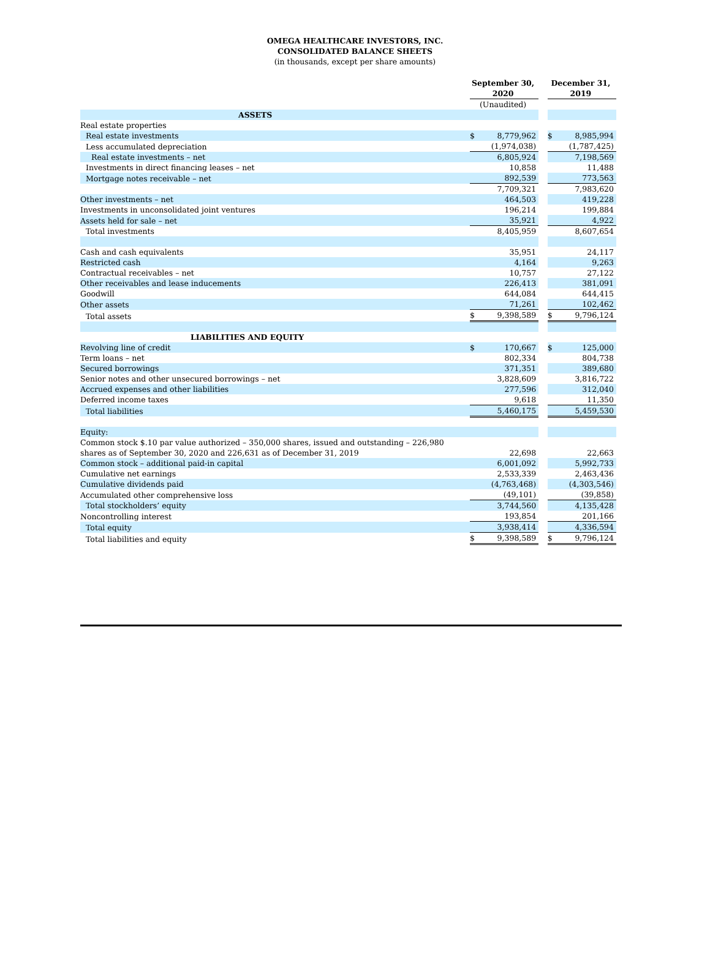OMEGA HEALTHCARE INVESTORS, INC.
CONSOLIDATED BALANCE SHEETS
(in thousands, except per share amounts)
| | September 30, 2020 | | | December 31, 2019 | |
| | (Unaudited) | | | | |
| ASSETS | | | | | |
| Real estate properties | | | | | |
| Real estate investments | $ | 8,779,962 | | $ | 8,985,994 |
| Less accumulated depreciation | | (1,974,038) | | | (1,787,425) |
| Real estate investments – net | | 6,805,924 | | | 7,198,569 |
| Investments in direct financing leases – net | | 10,858 | | | 11,488 |
| Mortgage notes receivable – net | | 892,539 | | | 773,563 |
| | | 7,709,321 | | | 7,983,620 |
| Other investments – net | | 464,503 | | | 419,228 |
| Investments in unconsolidated joint ventures | | 196,214 | | | 199,884 |
| Assets held for sale – net | | 35,921 | | | 4,922 |
| Total investments | | 8,405,959 | | | 8,607,654 |
| Cash and cash equivalents | | 35,951 | | | 24,117 |
| Restricted cash | | 4,164 | | | 9,263 |
| Contractual receivables – net | | 10,757 | | | 27,122 |
| Other receivables and lease inducements | | 226,413 | | | 381,091 |
| Goodwill | | 644,084 | | | 644,415 |
| Other assets | | 71,261 | | | 102,462 |
| Total assets | $ | 9,398,589 | | $ | 9,796,124 |
| LIABILITIES AND EQUITY | | | | | |
| Revolving line of credit | $ | 170,667 | | $ | 125,000 |
| Term loans – net | | 802,334 | | | 804,738 |
| Secured borrowings | | 371,351 | | | 389,680 |
| Senior notes and other unsecured borrowings – net | | 3,828,609 | | | 3,816,722 |
| Accrued expenses and other liabilities | | 277,596 | | | 312,040 |
| Deferred income taxes | | 9,618 | | | 11,350 |
| Total liabilities | | 5,460,175 | | | 5,459,530 |
| Equity: | | | | | |
| Common stock $.10 par value authorized – 350,000 shares, issued and outstanding – 226,980 shares as of September 30, 2020 and 226,631 as of December 31, 2019 | | 22,698 | | | 22,663 |
| Common stock – additional paid-in capital | | 6,001,092 | | | 5,992,733 |
| Cumulative net earnings | | 2,533,339 | | | 2,463,436 |
| Cumulative dividends paid | | (4,763,468) | | | (4,303,546) |
| Accumulated other comprehensive loss | | (49,101) | | | (39,858) |
| Total stockholders’ equity | | 3,744,560 | | | 4,135,428 |
| Noncontrolling interest | | 193,854 | | | 201,166 |
| Total equity | | 3,938,414 | | | 4,336,594 |
| Total liabilities and equity | $ | 9,398,589 | | $ | 9,796,124 |